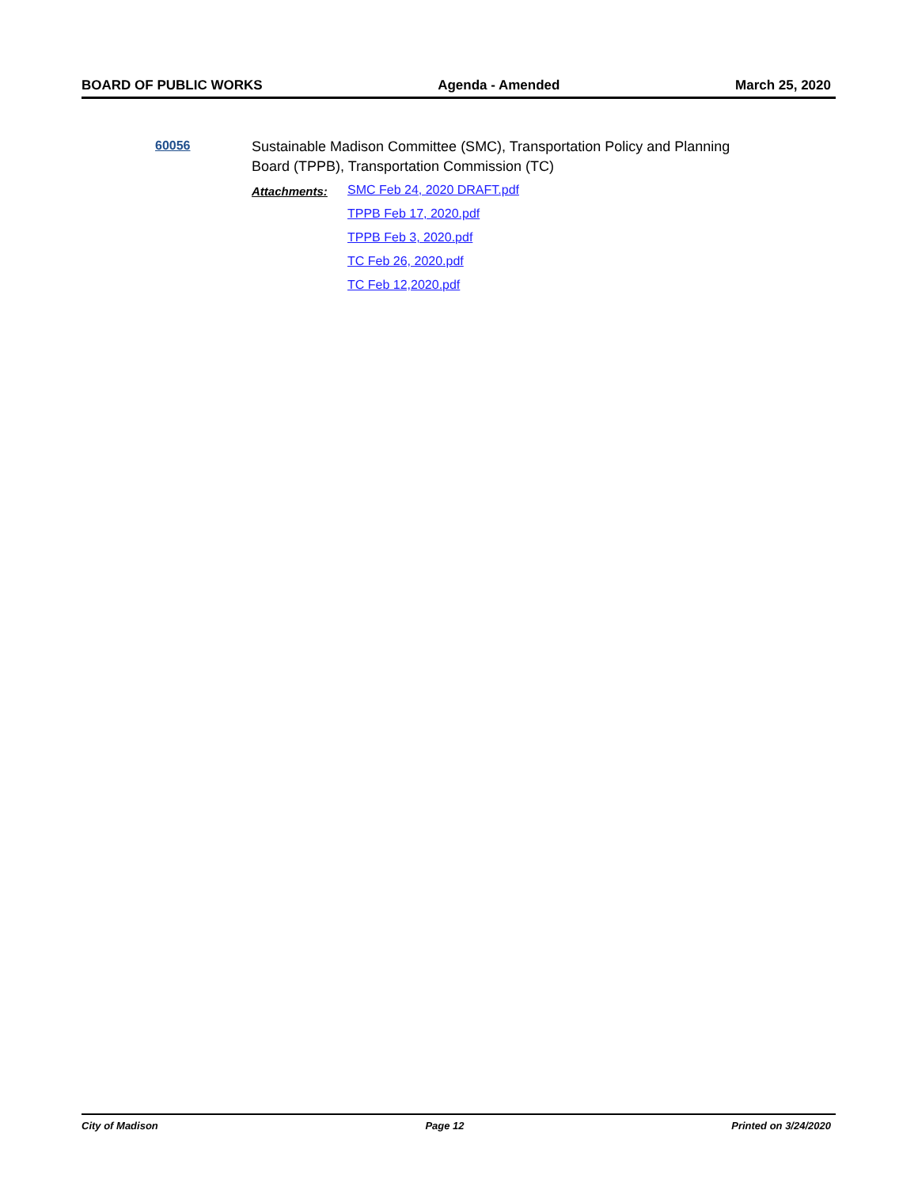BOARD OF PUBLIC WORKS Agenda - Amended March 25, 2020
60056
Sustainable Madison Committee (SMC), Transportation Policy and Planning Board (TPPB), Transportation Commission (TC)
Attachments:
SMC Feb 24, 2020 DRAFT.pdf
TPPB Feb 17, 2020.pdf
TPPB Feb 3, 2020.pdf
TC Feb 26, 2020.pdf
TC Feb 12,2020.pdf
City of Madison Page 12 Printed on 3/24/2020